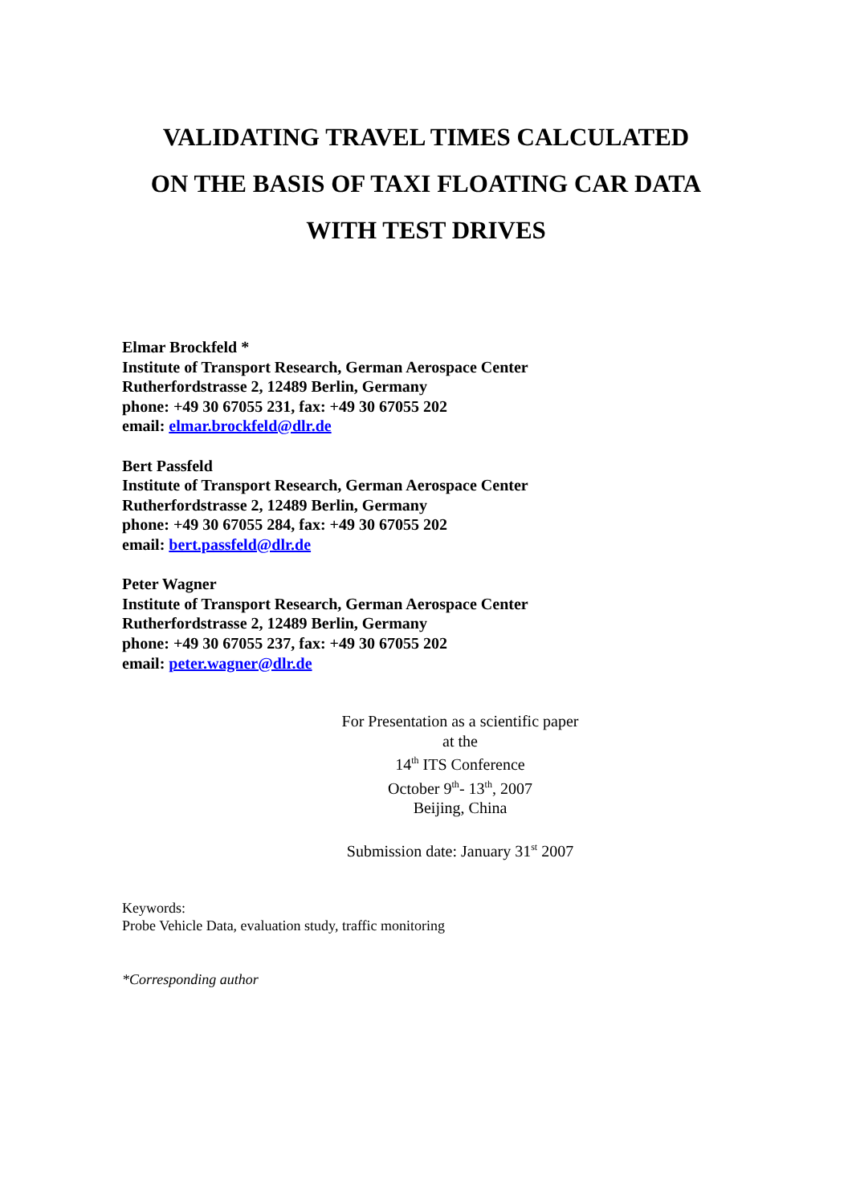VALIDATING TRAVEL TIMES CALCULATED
ON THE BASIS OF TAXI FLOATING CAR DATA
WITH TEST DRIVES
Elmar Brockfeld *
Institute of Transport Research, German Aerospace Center
Rutherfordstrasse 2, 12489 Berlin, Germany
phone: +49 30 67055 231, fax: +49 30 67055 202
email: elmar.brockfeld@dlr.de
Bert Passfeld
Institute of Transport Research, German Aerospace Center
Rutherfordstrasse 2, 12489 Berlin, Germany
phone: +49 30 67055 284, fax: +49 30 67055 202
email: bert.passfeld@dlr.de
Peter Wagner
Institute of Transport Research, German Aerospace Center
Rutherfordstrasse 2, 12489 Berlin, Germany
phone: +49 30 67055 237, fax: +49 30 67055 202
email: peter.wagner@dlr.de
For Presentation as a scientific paper
at the
14<sup>th</sup> ITS Conference
October 9<sup>th</sup>- 13<sup>th</sup>, 2007
Beijing, China
Submission date: January 31<sup>st</sup> 2007
Keywords:
Probe Vehicle Data, evaluation study, traffic monitoring
*Corresponding author